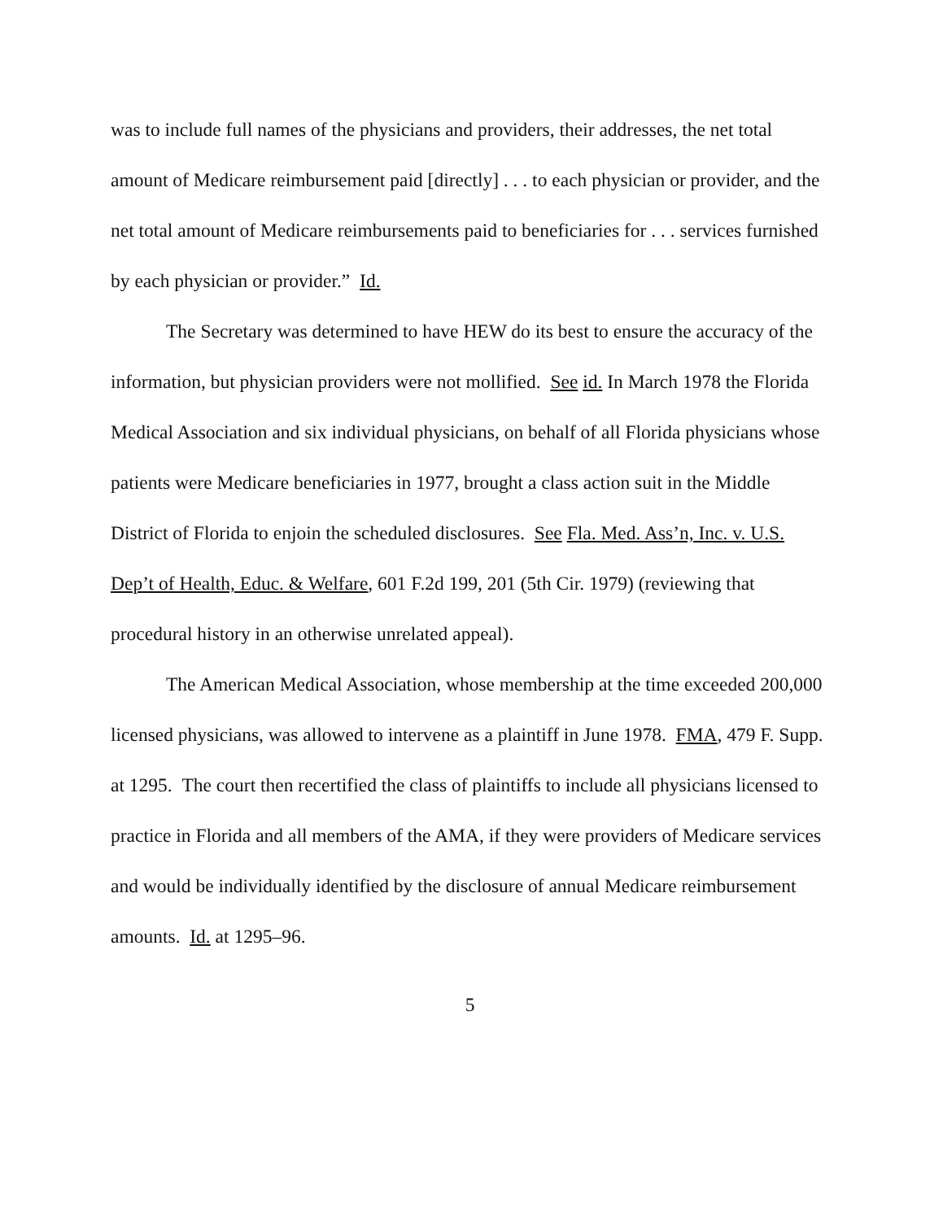was to include full names of the physicians and providers, their addresses, the net total amount of Medicare reimbursement paid [directly] . . . to each physician or provider, and the net total amount of Medicare reimbursements paid to beneficiaries for . . . services furnished by each physician or provider.” Id.
The Secretary was determined to have HEW do its best to ensure the accuracy of the information, but physician providers were not mollified. See id. In March 1978 the Florida Medical Association and six individual physicians, on behalf of all Florida physicians whose patients were Medicare beneficiaries in 1977, brought a class action suit in the Middle District of Florida to enjoin the scheduled disclosures. See Fla. Med. Ass’n, Inc. v. U.S. Dep’t of Health, Educ. & Welfare, 601 F.2d 199, 201 (5th Cir. 1979) (reviewing that procedural history in an otherwise unrelated appeal).
The American Medical Association, whose membership at the time exceeded 200,000 licensed physicians, was allowed to intervene as a plaintiff in June 1978. FMA, 479 F. Supp. at 1295. The court then recertified the class of plaintiffs to include all physicians licensed to practice in Florida and all members of the AMA, if they were providers of Medicare services and would be individually identified by the disclosure of annual Medicare reimbursement amounts. Id. at 1295–96.
5